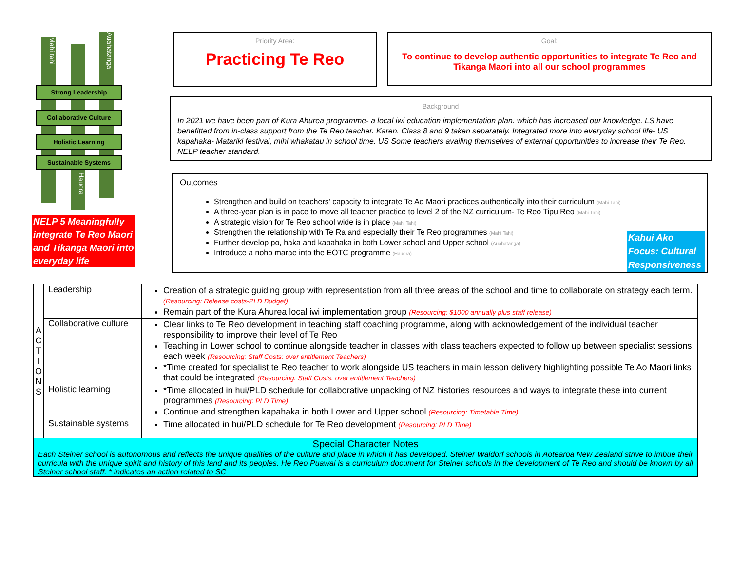Mahi tahi
Auahatanga
Strong Leadership
Collaborative Culture
Holistic Learning
Sustainable Systems
Hauora
NELP 5 Meaningfully integrate Te Reo Maori and Tikanga Maori into everyday life
Priority Area:
Practicing Te Reo
Goal:
To continue to develop authentic opportunities to integrate Te Reo and Tikanga Maori into all our school programmes
Background
In 2021 we have been part of Kura Ahurea programme- a local iwi education implementation plan. which has increased our knowledge. LS have benefitted from in-class support from the Te Reo teacher. Karen. Class 8 and 9 taken separately. Integrated more into everyday school life- US kapahaka- Matariki festival, mihi whakatau in school time. US Some teachers availing themselves of external opportunities to increase their Te Reo. NELP teacher standard.
Outcomes
Strengthen and build on teachers’ capacity to integrate Te Ao Maori practices authentically into their curriculum (Mahi Tahi)
A three-year plan is in pace to move all teacher practice to level 2 of the NZ curriculum- Te Reo Tipu Reo (Mahi Tahi)
A strategic vision for Te Reo school wide is in place (Mahi Tahi)
Strengthen the relationship with Te Ra and especially their Te Reo programmes (Mahi Tahi)
Further develop po, haka and kapahaka in both Lower school and Upper school (Auahatanga)
Introduce a noho marae into the EOTC programme (Hauora)
Kahui Ako Focus: Cultural Responsiveness
| A C T I O N S | Leadership | Creation of a strategic guiding group with representation from all three areas of the school and time to collaborate on strategy each term. (Resourcing: Release costs-PLD Budget) Remain part of the Kura Ahurea local iwi implementation group (Resourcing: $1000 annually plus staff release) |
| | Collaborative culture | Clear links to Te Reo development in teaching staff coaching programme, along with acknowledgement of the individual teacher responsibility to improve their level of Te Reo Teaching in Lower school to continue alongside teacher in classes with class teachers expected to follow up between specialist sessions each week (Resourcing: Staff Costs: over entitlement Teachers) *Time created for specialist te Reo teacher to work alongside US teachers in main lesson delivery highlighting possible Te Ao Maori links that could be integrated (Resourcing: Staff Costs: over entitlement Teachers) |
| | Holistic learning | *Time allocated in hui/PLD schedule for collaborative unpacking of NZ histories resources and ways to integrate these into current programmes (Resourcing: PLD Time) Continue and strengthen kapahaka in both Lower and Upper school (Resourcing: Timetable Time) |
| | Sustainable systems | Time allocated in hui/PLD schedule for Te Reo development (Resourcing: PLD Time) |
| Special Character Notes | | |
| Each Steiner school is autonomous and reflects the unique qualities of the culture and place in which it has developed. Steiner Waldorf schools in Aotearoa New Zealand strive to imbue their curricula with the unique spirit and history of this land and its peoples. He Reo Puawai is a curriculum document for Steiner schools in the development of Te Reo and should be known by all Steiner school staff. * indicates an action related to SC | | |